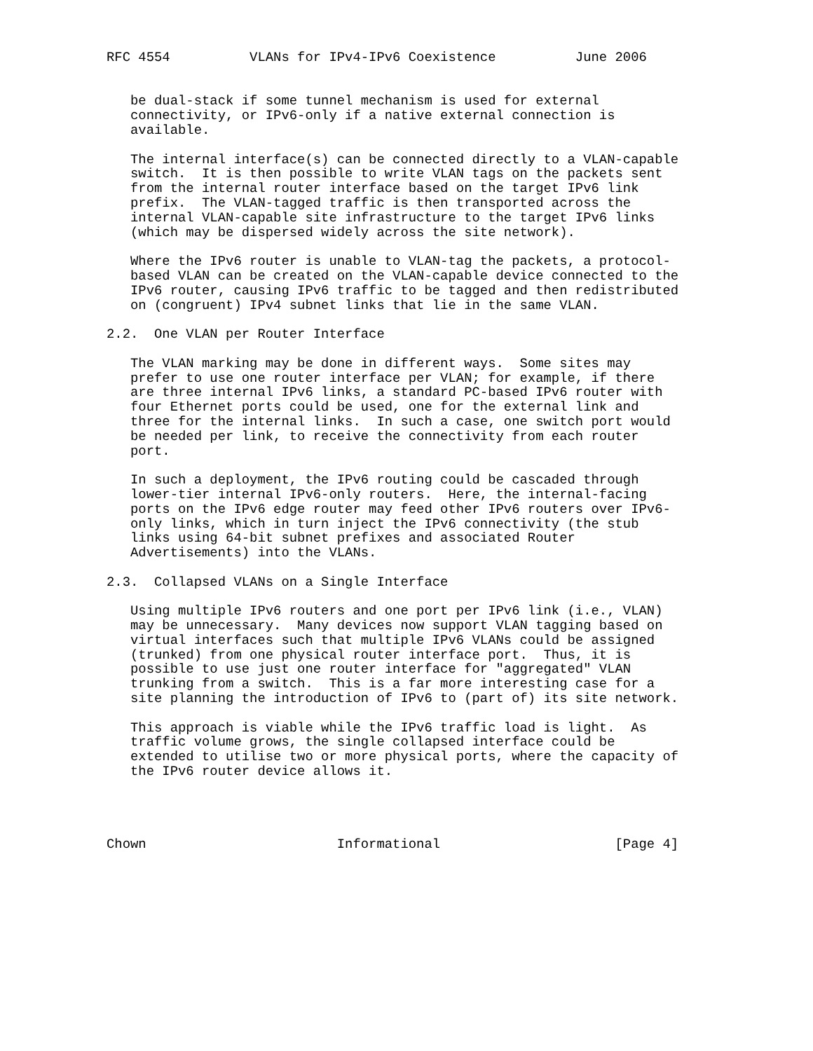RFC 4554          VLANs for IPv4-IPv6 Coexistence          June 2006


   be dual-stack if some tunnel mechanism is used for external
   connectivity, or IPv6-only if a native external connection is
   available.

   The internal interface(s) can be connected directly to a VLAN-capable
   switch.  It is then possible to write VLAN tags on the packets sent
   from the internal router interface based on the target IPv6 link
   prefix.  The VLAN-tagged traffic is then transported across the
   internal VLAN-capable site infrastructure to the target IPv6 links
   (which may be dispersed widely across the site network).

   Where the IPv6 router is unable to VLAN-tag the packets, a protocol-
   based VLAN can be created on the VLAN-capable device connected to the
   IPv6 router, causing IPv6 traffic to be tagged and then redistributed
   on (congruent) IPv4 subnet links that lie in the same VLAN.

2.2.  One VLAN per Router Interface

   The VLAN marking may be done in different ways.  Some sites may
   prefer to use one router interface per VLAN; for example, if there
   are three internal IPv6 links, a standard PC-based IPv6 router with
   four Ethernet ports could be used, one for the external link and
   three for the internal links.  In such a case, one switch port would
   be needed per link, to receive the connectivity from each router
   port.

   In such a deployment, the IPv6 routing could be cascaded through
   lower-tier internal IPv6-only routers.  Here, the internal-facing
   ports on the IPv6 edge router may feed other IPv6 routers over IPv6-
   only links, which in turn inject the IPv6 connectivity (the stub
   links using 64-bit subnet prefixes and associated Router
   Advertisements) into the VLANs.

2.3.  Collapsed VLANs on a Single Interface

   Using multiple IPv6 routers and one port per IPv6 link (i.e., VLAN)
   may be unnecessary.  Many devices now support VLAN tagging based on
   virtual interfaces such that multiple IPv6 VLANs could be assigned
   (trunked) from one physical router interface port.  Thus, it is
   possible to use just one router interface for "aggregated" VLAN
   trunking from a switch.  This is a far more interesting case for a
   site planning the introduction of IPv6 to (part of) its site network.

   This approach is viable while the IPv6 traffic load is light.  As
   traffic volume grows, the single collapsed interface could be
   extended to utilise two or more physical ports, where the capacity of
   the IPv6 router device allows it.




Chown                        Informational                      [Page 4]